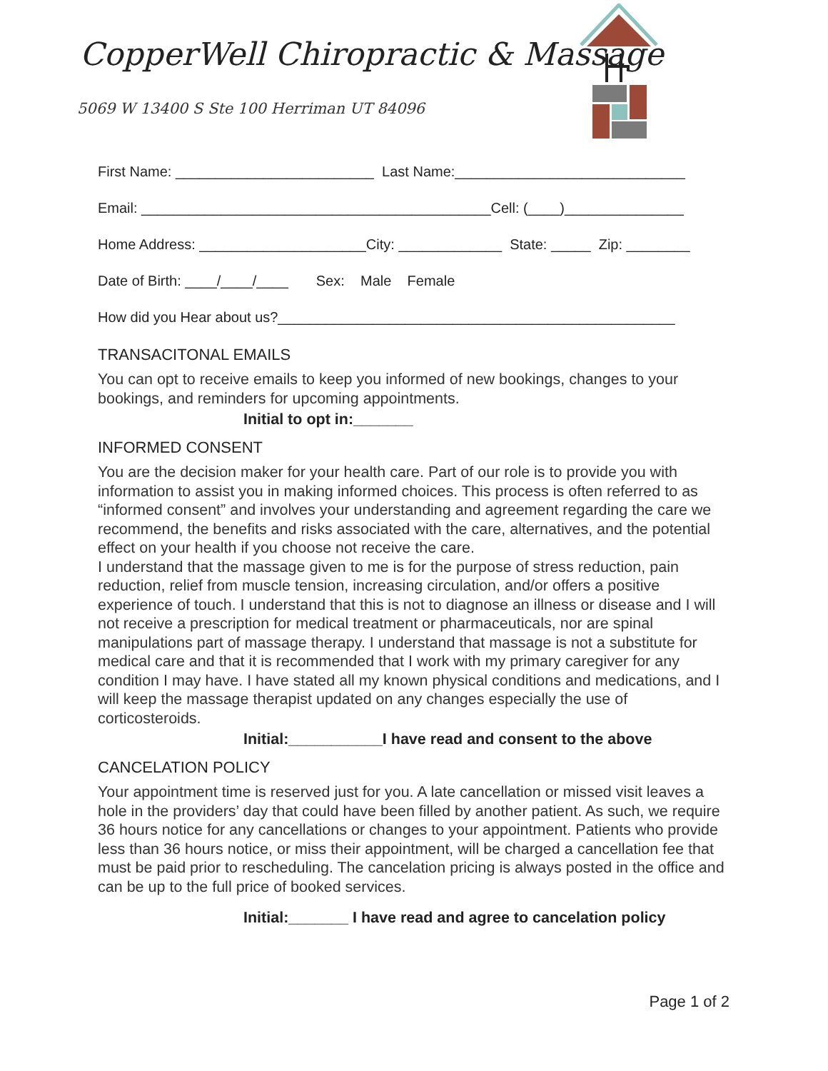CopperWell Chiropractic & Massage
5069 W 13400 S Ste 100 Herriman UT 84096
First Name: _________________________ Last Name:_____________________________
Email: ____________________________________________Cell: (____)_______________
Home Address: _____________________City: _____________ State: _____ Zip: ________
Date of Birth: ____/____/____ Sex: Male Female
How did you Hear about us?__________________________________________________
TRANSACITONAL EMAILS
You can opt to receive emails to keep you informed of new bookings, changes to your bookings, and reminders for upcoming appointments.
Initial to opt in:_______
INFORMED CONSENT
You are the decision maker for your health care. Part of our role is to provide you with information to assist you in making informed choices. This process is often referred to as “informed consent” and involves your understanding and agreement regarding the care we recommend, the benefits and risks associated with the care, alternatives, and the potential effect on your health if you choose not receive the care.
I understand that the massage given to me is for the purpose of stress reduction, pain reduction, relief from muscle tension, increasing circulation, and/or offers a positive experience of touch. I understand that this is not to diagnose an illness or disease and I will not receive a prescription for medical treatment or pharmaceuticals, nor are spinal manipulations part of massage therapy. I understand that massage is not a substitute for medical care and that it is recommended that I work with my primary caregiver for any condition I may have. I have stated all my known physical conditions and medications, and I will keep the massage therapist updated on any changes especially the use of corticosteroids.
Initial:___________I have read and consent to the above
CANCELATION POLICY
Your appointment time is reserved just for you. A late cancellation or missed visit leaves a hole in the providers’ day that could have been filled by another patient. As such, we require 36 hours notice for any cancellations or changes to your appointment. Patients who provide less than 36 hours notice, or miss their appointment, will be charged a cancellation fee that must be paid prior to rescheduling. The cancelation pricing is always posted in the office and can be up to the full price of booked services.
Initial:_______ I have read and agree to cancelation policy
Page 1 of 2